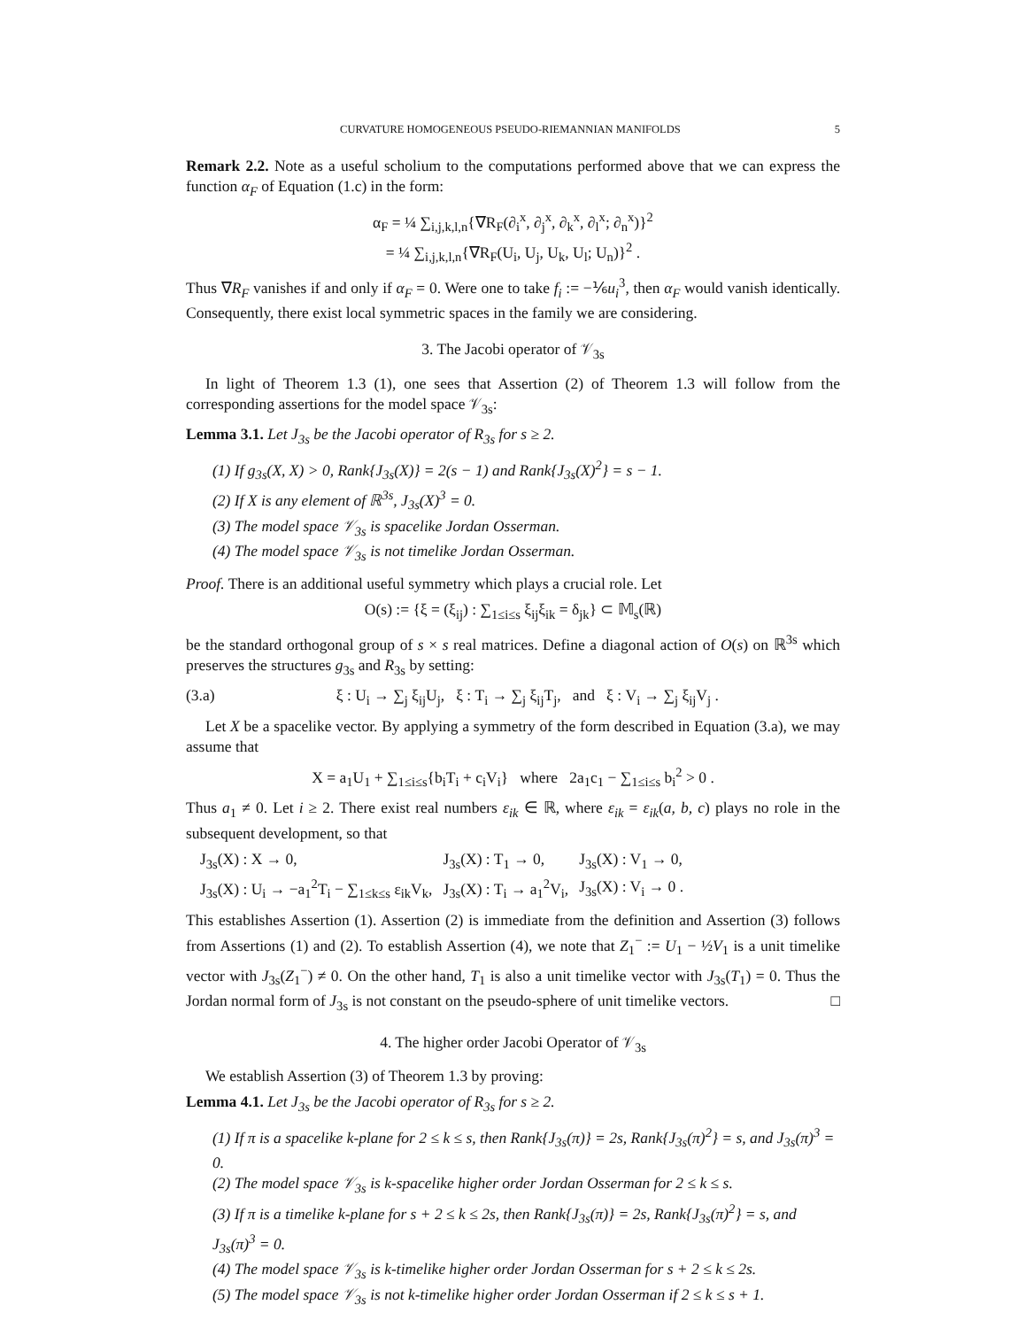CURVATURE HOMOGENEOUS PSEUDO-RIEMANNIAN MANIFOLDS 5
Remark 2.2. Note as a useful scholium to the computations performed above that we can express the function α<sub>F</sub> of Equation (1.c) in the form:
α<sub>F</sub> = ¼ ∑<sub>i,j,k,l,n</sub>{∇R<sub>F</sub>(∂<sub>i</sub><sup>x</sup>, ∂<sub>j</sub><sup>x</sup>, ∂<sub>k</sub><sup>x</sup>, ∂<sub>l</sub><sup>x</sup>; ∂<sub>n</sub><sup>x</sup>)}<sup>2</sup>
= ¼ ∑<sub>i,j,k,l,n</sub>{∇R<sub>F</sub>(U<sub>i</sub>, U<sub>j</sub>, U<sub>k</sub>, U<sub>l</sub>; U<sub>n</sub>)}<sup>2</sup> .
Thus ∇R<sub>F</sub> vanishes if and only if α<sub>F</sub> = 0. Were one to take f<sub>i</sub> := −⅙u<sub>i</sub><sup>3</sup>, then α<sub>F</sub> would vanish identically. Consequently, there exist local symmetric spaces in the family we are considering.
3. The Jacobi operator of 𝒱<sub>3s</sub>
In light of Theorem 1.3 (1), one sees that Assertion (2) of Theorem 1.3 will follow from the corresponding assertions for the model space 𝒱<sub>3s</sub>:
Lemma 3.1. Let J<sub>3s</sub> be the Jacobi operator of R<sub>3s</sub> for s ≥ 2.
(1) If g<sub>3s</sub>(X, X) > 0, Rank{J<sub>3s</sub>(X)} = 2(s − 1) and Rank{J<sub>3s</sub>(X)<sup>2</sup>} = s − 1.
(2) If X is any element of ℝ<sup>3s</sup>, J<sub>3s</sub>(X)<sup>3</sup> = 0.
(3) The model space 𝒱<sub>3s</sub> is spacelike Jordan Osserman.
(4) The model space 𝒱<sub>3s</sub> is not timelike Jordan Osserman.
Proof. There is an additional useful symmetry which plays a crucial role. Let
O(s) := {ξ = (ξ<sub>ij</sub>) : ∑<sub>1≤i≤s</sub> ξ<sub>ij</sub>ξ<sub>ik</sub> = δ<sub>jk</sub>} ⊂ 𝕄<sub>s</sub>(ℝ)
be the standard orthogonal group of s × s real matrices. Define a diagonal action of O(s) on ℝ<sup>3s</sup> which preserves the structures g<sub>3s</sub> and R<sub>3s</sub> by setting:
(3.a) ξ : U<sub>i</sub> → ∑<sub>j</sub> ξ<sub>ij</sub>U<sub>j</sub>, ξ : T<sub>i</sub> → ∑<sub>j</sub> ξ<sub>ij</sub>T<sub>j</sub>, and ξ : V<sub>i</sub> → ∑<sub>j</sub> ξ<sub>ij</sub>V<sub>j</sub> .
Let X be a spacelike vector. By applying a symmetry of the form described in Equation (3.a), we may assume that
X = a<sub>1</sub>U<sub>1</sub> + ∑<sub>1≤i≤s</sub>{b<sub>i</sub>T<sub>i</sub> + c<sub>i</sub>V<sub>i</sub>} where 2a<sub>1</sub>c<sub>1</sub> − ∑<sub>1≤i≤s</sub> b<sub>i</sub><sup>2</sup> > 0 .
Thus a<sub>1</sub> ≠ 0. Let i ≥ 2. There exist real numbers ε<sub>ik</sub> ∈ ℝ, where ε<sub>ik</sub> = ε<sub>ik</sub>(a, b, c) plays no role in the subsequent development, so that
| J<sub>3s</sub>(X) : X → 0, | J<sub>3s</sub>(X) : T<sub>1</sub> → 0, | J<sub>3s</sub>(X) : V<sub>1</sub> → 0, |
| J<sub>3s</sub>(X) : U<sub>i</sub> → −a<sub>1</sub><sup>2</sup>T<sub>i</sub> − ∑<sub>1≤k≤s</sub> ε<sub>ik</sub>V<sub>k</sub>, | J<sub>3s</sub>(X) : T<sub>i</sub> → a<sub>1</sub><sup>2</sup>V<sub>i</sub>, | J<sub>3s</sub>(X) : V<sub>i</sub> → 0 . |
This establishes Assertion (1). Assertion (2) is immediate from the definition and Assertion (3) follows from Assertions (1) and (2). To establish Assertion (4), we note that Z<sub>1</sub><sup>−</sup> := U<sub>1</sub> − ½V<sub>1</sub> is a unit timelike vector with J<sub>3s</sub>(Z<sub>1</sub><sup>−</sup>) ≠ 0. On the other hand, T<sub>1</sub> is also a unit timelike vector with J<sub>3s</sub>(T<sub>1</sub>) = 0. Thus the Jordan normal form of J<sub>3s</sub> is not constant on the pseudo-sphere of unit timelike vectors. □
4. The higher order Jacobi Operator of 𝒱<sub>3s</sub>
We establish Assertion (3) of Theorem 1.3 by proving:
Lemma 4.1. Let J<sub>3s</sub> be the Jacobi operator of R<sub>3s</sub> for s ≥ 2.
(1) If π is a spacelike k-plane for 2 ≤ k ≤ s, then Rank{J<sub>3s</sub>(π)} = 2s, Rank{J<sub>3s</sub>(π)<sup>2</sup>} = s, and J<sub>3s</sub>(π)<sup>3</sup> = 0.
(2) The model space 𝒱<sub>3s</sub> is k-spacelike higher order Jordan Osserman for 2 ≤ k ≤ s.
(3) If π is a timelike k-plane for s + 2 ≤ k ≤ 2s, then Rank{J<sub>3s</sub>(π)} = 2s, Rank{J<sub>3s</sub>(π)<sup>2</sup>} = s, and J<sub>3s</sub>(π)<sup>3</sup> = 0.
(4) The model space 𝒱<sub>3s</sub> is k-timelike higher order Jordan Osserman for s + 2 ≤ k ≤ 2s.
(5) The model space 𝒱<sub>3s</sub> is not k-timelike higher order Jordan Osserman if 2 ≤ k ≤ s + 1.